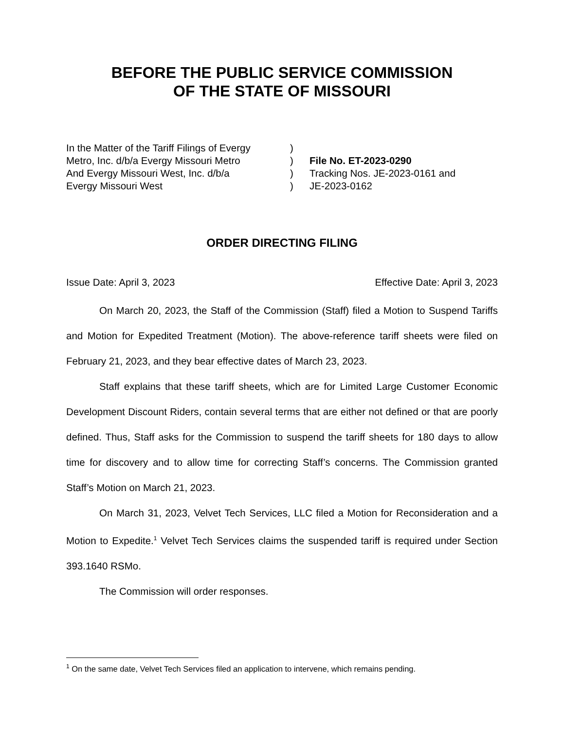BEFORE THE PUBLIC SERVICE COMMISSION
OF THE STATE OF MISSOURI
In the Matter of the Tariff Filings of Evergy
Metro, Inc. d/b/a Evergy Missouri Metro
And Evergy Missouri West, Inc. d/b/a
Evergy Missouri West
)
)
)
)
File No. ET-2023-0290
Tracking Nos. JE-2023-0161 and
JE-2023-0162
ORDER DIRECTING FILING
Issue Date: April 3, 2023 Effective Date: April 3, 2023
On March 20, 2023, the Staff of the Commission (Staff) filed a Motion to Suspend Tariffs and Motion for Expedited Treatment (Motion). The above-reference tariff sheets were filed on February 21, 2023, and they bear effective dates of March 23, 2023.
Staff explains that these tariff sheets, which are for Limited Large Customer Economic Development Discount Riders, contain several terms that are either not defined or that are poorly defined. Thus, Staff asks for the Commission to suspend the tariff sheets for 180 days to allow time for discovery and to allow time for correcting Staff’s concerns. The Commission granted Staff’s Motion on March 21, 2023.
On March 31, 2023, Velvet Tech Services, LLC filed a Motion for Reconsideration and a Motion to Expedite.<sup>1</sup> Velvet Tech Services claims the suspended tariff is required under Section 393.1640 RSMo.
The Commission will order responses.
<sup>1</sup> On the same date, Velvet Tech Services filed an application to intervene, which remains pending.